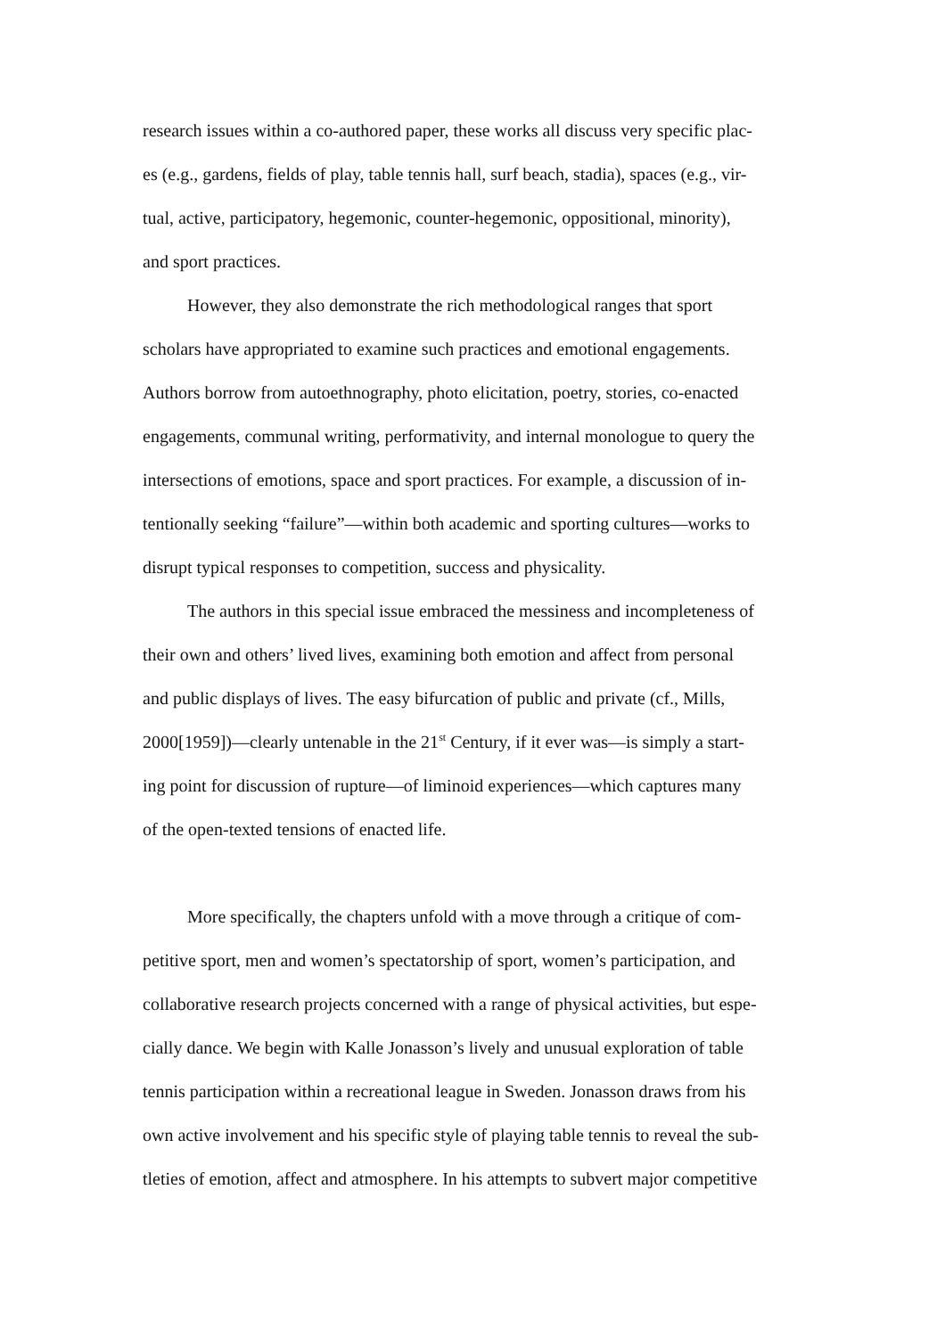research issues within a co-authored paper, these works all discuss very specific plac-
es (e.g., gardens, fields of play, table tennis hall, surf beach, stadia), spaces (e.g., vir-
tual, active, participatory, hegemonic, counter-hegemonic, oppositional, minority),
and sport practices.
However, they also demonstrate the rich methodological ranges that sport
scholars have appropriated to examine such practices and emotional engagements.
Authors borrow from autoethnography, photo elicitation, poetry, stories, co-enacted
engagements, communal writing, performativity, and internal monologue to query the
intersections of emotions, space and sport practices. For example, a discussion of in-
tentionally seeking “failure”—within both academic and sporting cultures—works to
disrupt typical responses to competition, success and physicality.
The authors in this special issue embraced the messiness and incompleteness of
their own and others’ lived lives, examining both emotion and affect from personal
and public displays of lives. The easy bifurcation of public and private (cf., Mills,
2000[1959])—clearly untenable in the 21<sup>st</sup> Century, if it ever was—is simply a start-
ing point for discussion of rupture—of liminoid experiences—which captures many
of the open-texted tensions of enacted life.
More specifically, the chapters unfold with a move through a critique of com-
petitive sport, men and women’s spectatorship of sport, women’s participation, and
collaborative research projects concerned with a range of physical activities, but espe-
cially dance. We begin with Kalle Jonasson’s lively and unusual exploration of table
tennis participation within a recreational league in Sweden. Jonasson draws from his
own active involvement and his specific style of playing table tennis to reveal the sub-
tleties of emotion, affect and atmosphere. In his attempts to subvert major competitive